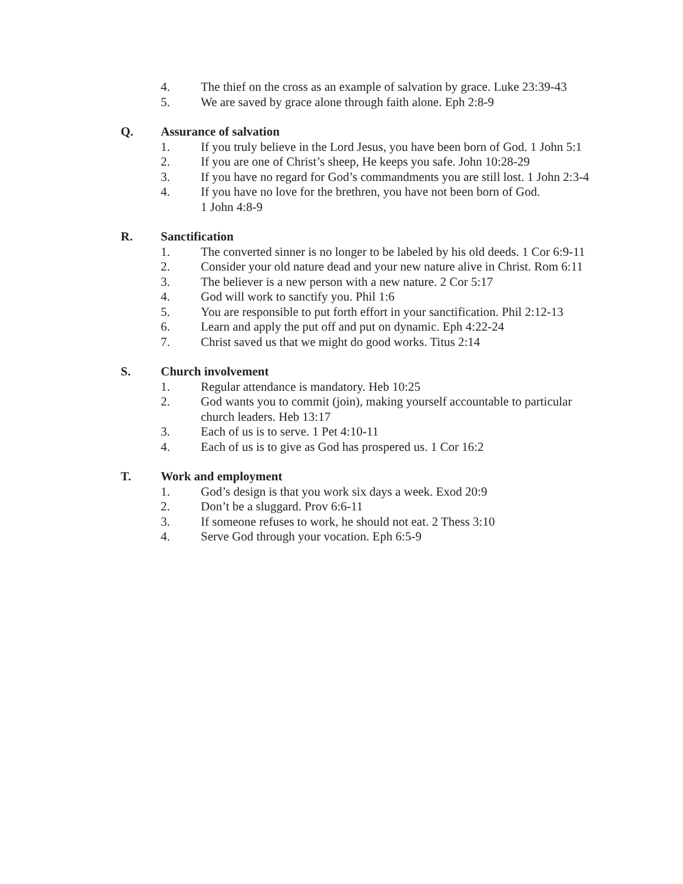4. The thief on the cross as an example of salvation by grace. Luke 23:39-43
5. We are saved by grace alone through faith alone. Eph 2:8-9
Q. Assurance of salvation
1. If you truly believe in the Lord Jesus, you have been born of God. 1 John 5:1
2. If you are one of Christ’s sheep, He keeps you safe. John 10:28-29
3. If you have no regard for God’s commandments you are still lost. 1 John 2:3-4
4. If you have no love for the brethren, you have not been born of God.
1 John 4:8-9
R. Sanctification
1. The converted sinner is no longer to be labeled by his old deeds. 1 Cor 6:9-11
2. Consider your old nature dead and your new nature alive in Christ. Rom 6:11
3. The believer is a new person with a new nature. 2 Cor 5:17
4. God will work to sanctify you. Phil 1:6
5. You are responsible to put forth effort in your sanctification. Phil 2:12-13
6. Learn and apply the put off and put on dynamic. Eph 4:22-24
7. Christ saved us that we might do good works. Titus 2:14
S. Church involvement
1. Regular attendance is mandatory. Heb 10:25
2. God wants you to commit (join), making yourself accountable to particular church leaders. Heb 13:17
3. Each of us is to serve. 1 Pet 4:10-11
4. Each of us is to give as God has prospered us. 1 Cor 16:2
T. Work and employment
1. God’s design is that you work six days a week. Exod 20:9
2. Don’t be a sluggard. Prov 6:6-11
3. If someone refuses to work, he should not eat. 2 Thess 3:10
4. Serve God through your vocation. Eph 6:5-9